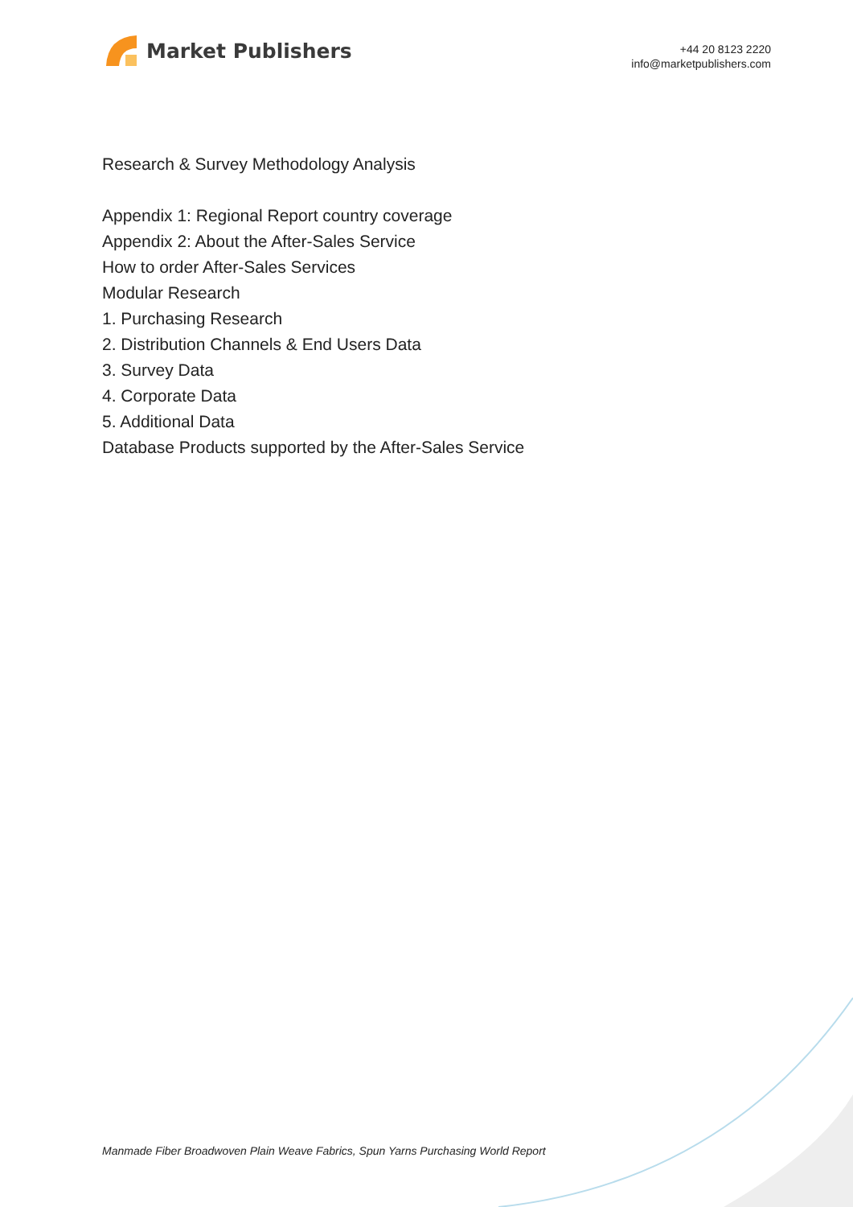Market Publishers
+44 20 8123 2220
info@marketpublishers.com
Research & Survey Methodology Analysis
Appendix 1: Regional Report country coverage
Appendix 2: About the After-Sales Service
How to order After-Sales Services
Modular Research
1. Purchasing Research
2. Distribution Channels & End Users Data
3. Survey Data
4. Corporate Data
5. Additional Data
Database Products supported by the After-Sales Service
Manmade Fiber Broadwoven Plain Weave Fabrics, Spun Yarns Purchasing World Report